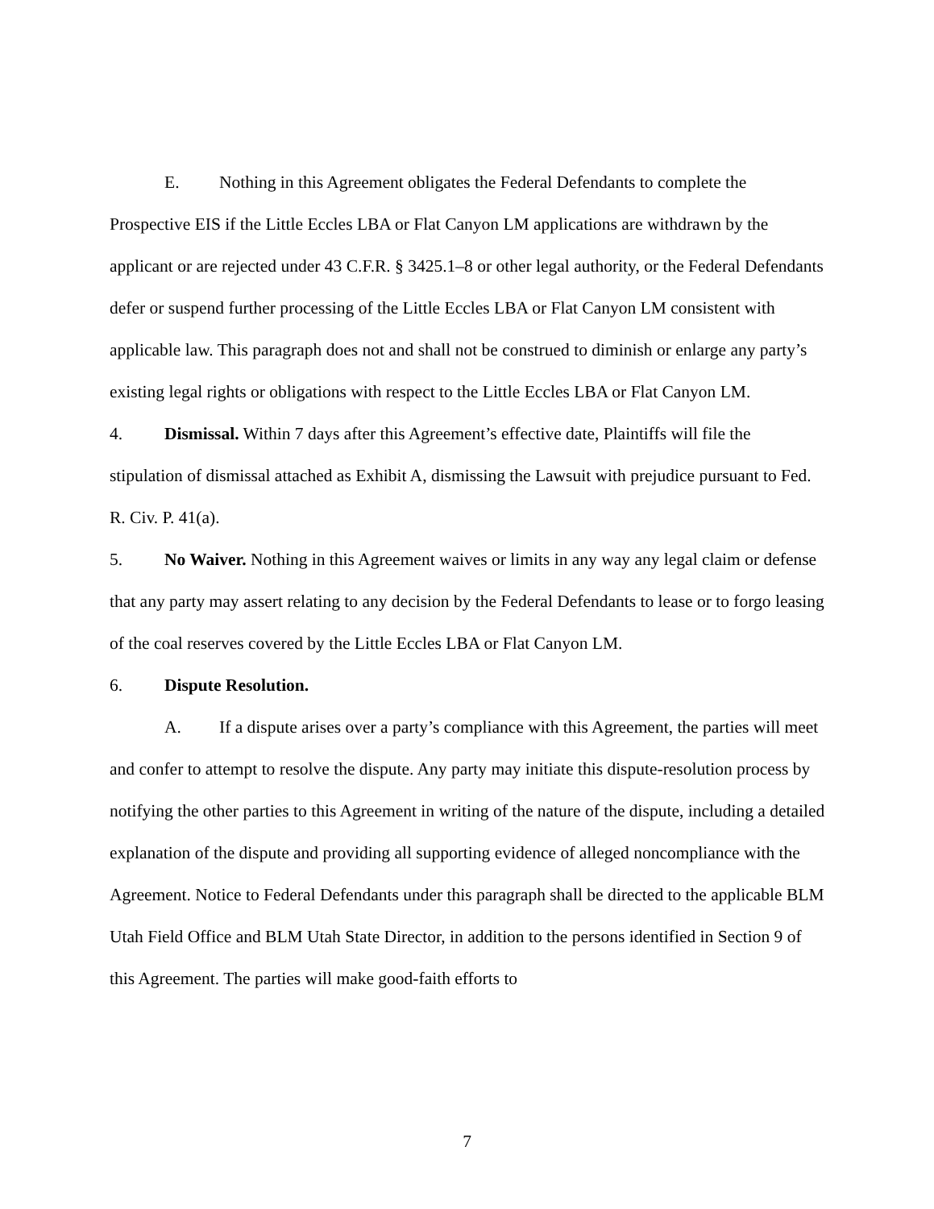E. Nothing in this Agreement obligates the Federal Defendants to complete the Prospective EIS if the Little Eccles LBA or Flat Canyon LM applications are withdrawn by the applicant or are rejected under 43 C.F.R. § 3425.1–8 or other legal authority, or the Federal Defendants defer or suspend further processing of the Little Eccles LBA or Flat Canyon LM consistent with applicable law. This paragraph does not and shall not be construed to diminish or enlarge any party’s existing legal rights or obligations with respect to the Little Eccles LBA or Flat Canyon LM.
4. Dismissal. Within 7 days after this Agreement’s effective date, Plaintiffs will file the stipulation of dismissal attached as Exhibit A, dismissing the Lawsuit with prejudice pursuant to Fed. R. Civ. P. 41(a).
5. No Waiver. Nothing in this Agreement waives or limits in any way any legal claim or defense that any party may assert relating to any decision by the Federal Defendants to lease or to forgo leasing of the coal reserves covered by the Little Eccles LBA or Flat Canyon LM.
6. Dispute Resolution.
A. If a dispute arises over a party’s compliance with this Agreement, the parties will meet and confer to attempt to resolve the dispute. Any party may initiate this dispute-resolution process by notifying the other parties to this Agreement in writing of the nature of the dispute, including a detailed explanation of the dispute and providing all supporting evidence of alleged noncompliance with the Agreement. Notice to Federal Defendants under this paragraph shall be directed to the applicable BLM Utah Field Office and BLM Utah State Director, in addition to the persons identified in Section 9 of this Agreement. The parties will make good-faith efforts to
7